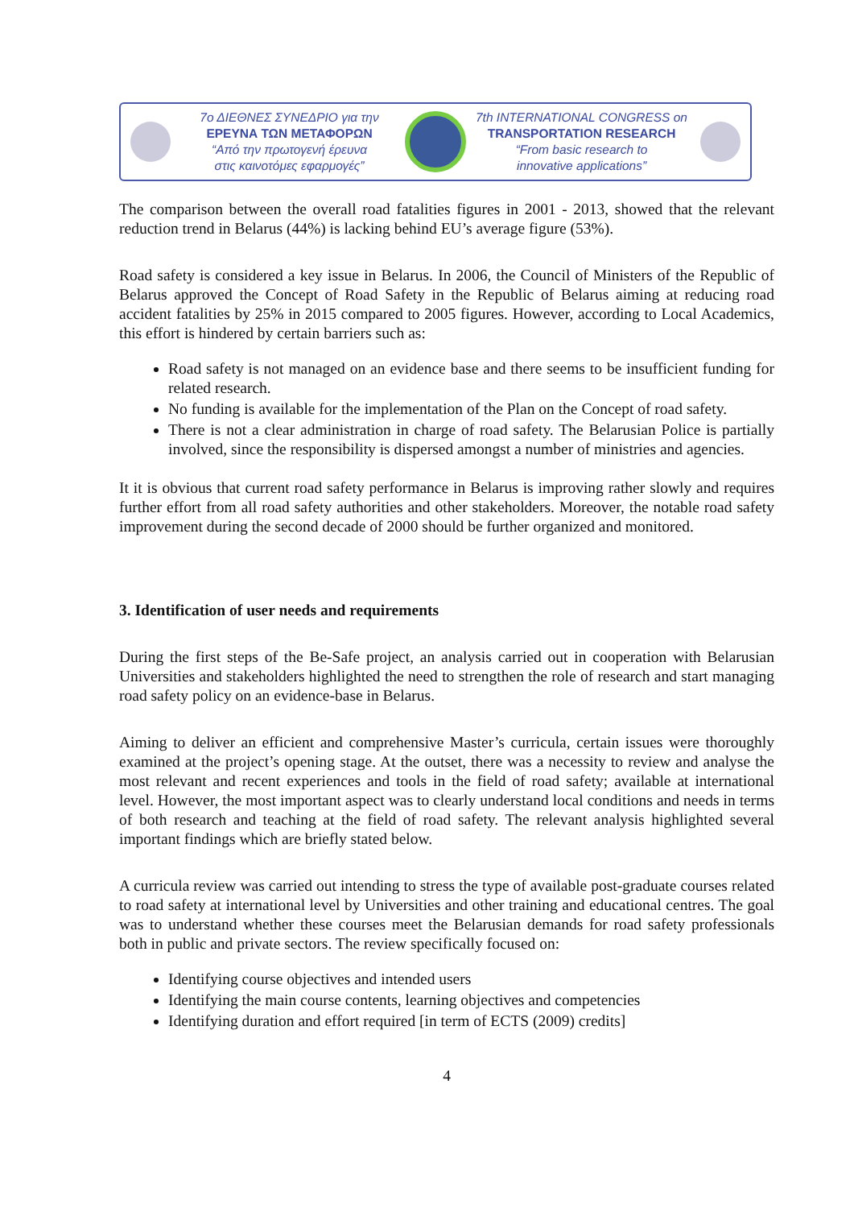7ο ΔΙΕΘΝΕΣ ΣΥΝΕΔΡΙΟ για την
ΕΡΕΥΝΑ ΤΩΝ ΜΕΤΑΦΟΡΩΝ
“Από την πρωτογενή έρευνα
στις καινοτόμες εφαρμογές”
7th INTERNATIONAL CONGRESS on
TRANSPORTATION RESEARCH
“From basic research to
innovative applications”
The comparison between the overall road fatalities figures in 2001 - 2013, showed that the relevant reduction trend in Belarus (44%) is lacking behind EU’s average figure (53%).
Road safety is considered a key issue in Belarus. In 2006, the Council of Ministers of the Republic of Belarus approved the Concept of Road Safety in the Republic of Belarus aiming at reducing road accident fatalities by 25% in 2015 compared to 2005 figures. However, according to Local Academics, this effort is hindered by certain barriers such as:
Road safety is not managed on an evidence base and there seems to be insufficient funding for related research.
No funding is available for the implementation of the Plan on the Concept of road safety.
There is not a clear administration in charge of road safety. The Belarusian Police is partially involved, since the responsibility is dispersed amongst a number of ministries and agencies.
It it is obvious that current road safety performance in Belarus is improving rather slowly and requires further effort from all road safety authorities and other stakeholders. Moreover, the notable road safety improvement during the second decade of 2000 should be further organized and monitored.
3. Identification of user needs and requirements
During the first steps of the Be-Safe project, an analysis carried out in cooperation with Belarusian Universities and stakeholders highlighted the need to strengthen the role of research and start managing road safety policy on an evidence-base in Belarus.
Aiming to deliver an efficient and comprehensive Master’s curricula, certain issues were thoroughly examined at the project’s opening stage. At the outset, there was a necessity to review and analyse the most relevant and recent experiences and tools in the field of road safety; available at international level. However, the most important aspect was to clearly understand local conditions and needs in terms of both research and teaching at the field of road safety. The relevant analysis highlighted several important findings which are briefly stated below.
A curricula review was carried out intending to stress the type of available post-graduate courses related to road safety at international level by Universities and other training and educational centres. The goal was to understand whether these courses meet the Belarusian demands for road safety professionals both in public and private sectors. The review specifically focused on:
Identifying course objectives and intended users
Identifying the main course contents, learning objectives and competencies
Identifying duration and effort required [in term of ECTS (2009) credits]
4